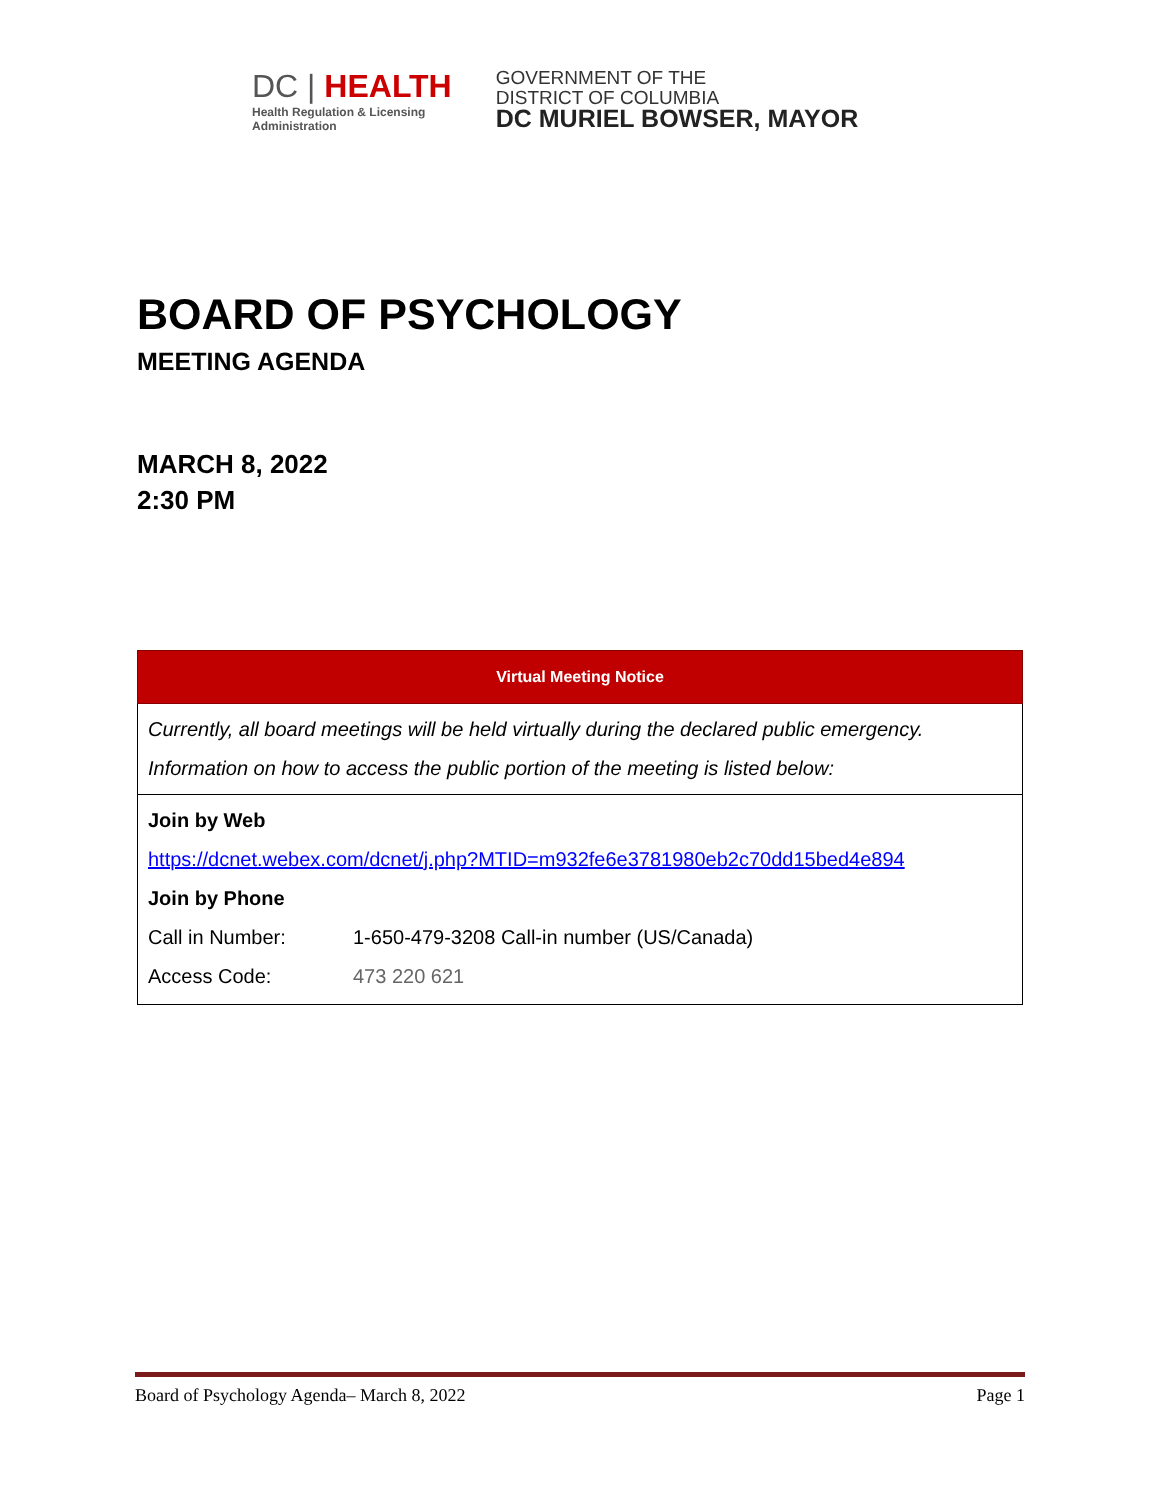DC | HEALTH
Health Regulation & Licensing
Administration
GOVERNMENT OF THE
DISTRICT OF COLUMBIA
DC MURIEL BOWSER, MAYOR
BOARD OF PSYCHOLOGY
MEETING AGENDA
MARCH 8, 2022
2:30 PM
| Virtual Meeting Notice | |
| --- | --- |
| Currently, all board meetings will be held virtually during the declared public emergency. | |
| Information on how to access the public portion of the meeting is listed below: | |
| Join by Web | |
| https://dcnet.webex.com/dcnet/j.php?MTID=m932fe6e3781980eb2c70dd15bed4e894 | |
| Join by Phone | |
| Call in Number: | 1-650-479-3208 Call-in number (US/Canada) |
| Access Code: | 473 220 621 |
Board of Psychology Agenda– March 8, 2022 Page 1